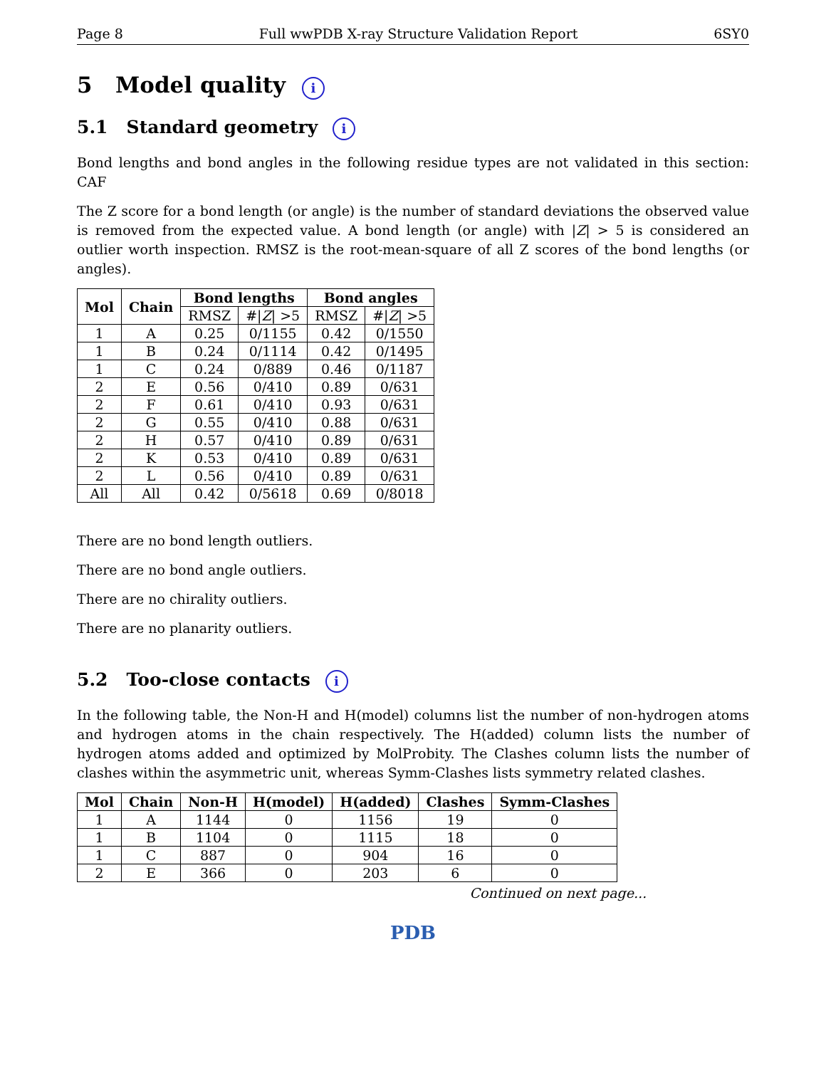Page 8 Full wwPDB X-ray Structure Validation Report 6SY0
5 Model quality i
5.1 Standard geometry i
Bond lengths and bond angles in the following residue types are not validated in this section: CAF
The Z score for a bond length (or angle) is the number of standard deviations the observed value is removed from the expected value. A bond length (or angle) with |Z| > 5 is considered an outlier worth inspection. RMSZ is the root-mean-square of all Z scores of the bond lengths (or angles).
| Mol | Chain | Bond lengths | | Bond angles | |
| --- | --- | --- | --- | --- | --- |
| | | RMSZ | #/ Z / >5 | RMSZ | #/ Z / >5 |
| 1 | A | 0.25 | 0/1155 | 0.42 | 0/1550 |
| 1 | B | 0.24 | 0/1114 | 0.42 | 0/1495 |
| 1 | C | 0.24 | 0/889 | 0.46 | 0/1187 |
| 2 | E | 0.56 | 0/410 | 0.89 | 0/631 |
| 2 | F | 0.61 | 0/410 | 0.93 | 0/631 |
| 2 | G | 0.55 | 0/410 | 0.88 | 0/631 |
| 2 | H | 0.57 | 0/410 | 0.89 | 0/631 |
| 2 | K | 0.53 | 0/410 | 0.89 | 0/631 |
| 2 | L | 0.56 | 0/410 | 0.89 | 0/631 |
| All | All | 0.42 | 0/5618 | 0.69 | 0/8018 |
There are no bond length outliers.
There are no bond angle outliers.
There are no chirality outliers.
There are no planarity outliers.
5.2 Too-close contacts i
In the following table, the Non-H and H(model) columns list the number of non-hydrogen atoms and hydrogen atoms in the chain respectively. The H(added) column lists the number of hydrogen atoms added and optimized by MolProbity. The Clashes column lists the number of clashes within the asymmetric unit, whereas Symm-Clashes lists symmetry related clashes.
| Mol | Chain | Non-H | H(model) | H(added) | Clashes | Symm-Clashes |
| --- | --- | --- | --- | --- | --- | --- |
| 1 | A | 1144 | 0 | 1156 | 19 | 0 |
| 1 | B | 1104 | 0 | 1115 | 18 | 0 |
| 1 | C | 887 | 0 | 904 | 16 | 0 |
| 2 | E | 366 | 0 | 203 | 6 | 0 |
Continued on next page...
PDB